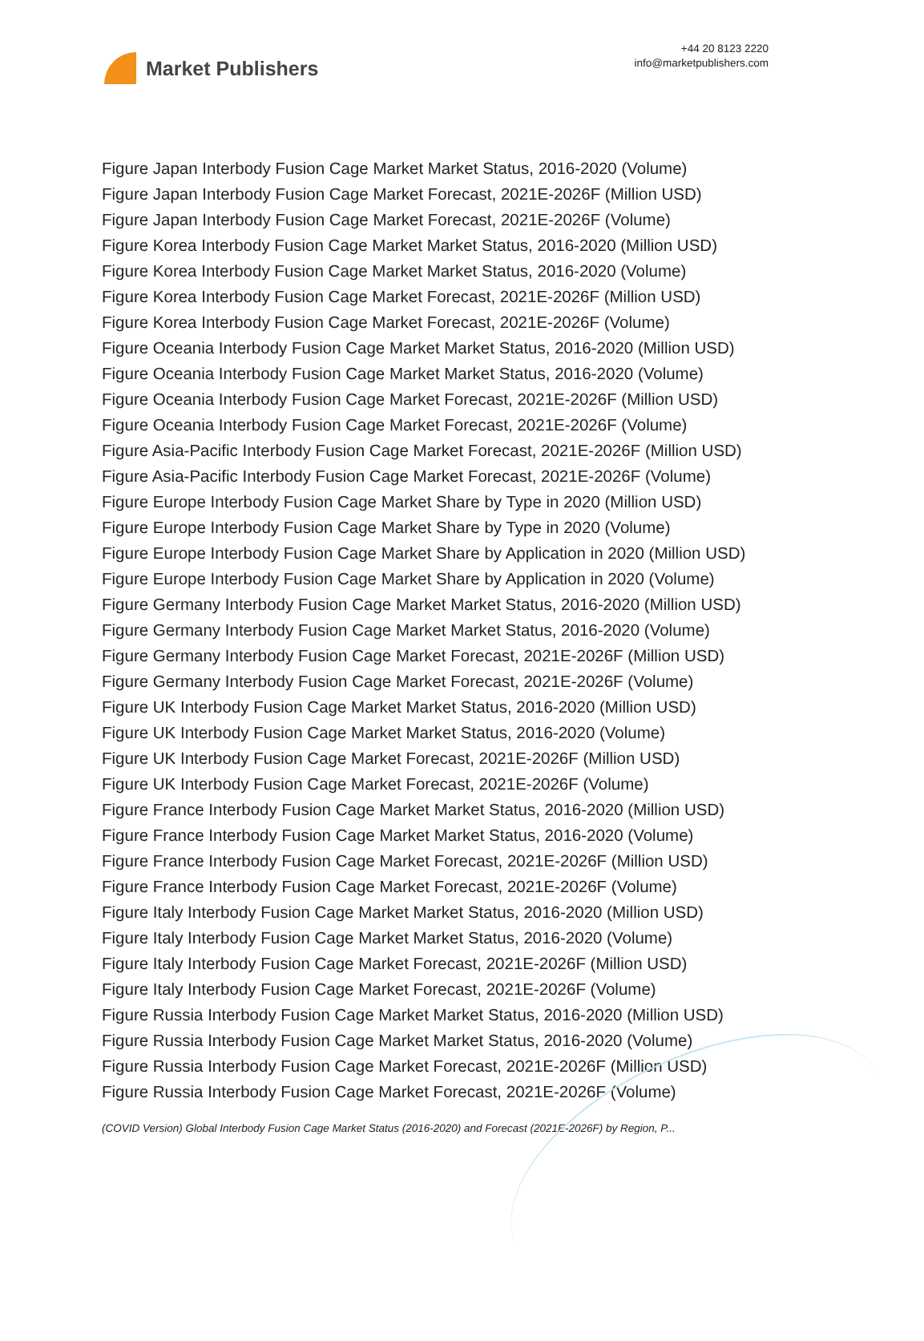Market Publishers
+44 20 8123 2220
info@marketpublishers.com
Figure Japan Interbody Fusion Cage Market Market Status, 2016-2020 (Volume)
Figure Japan Interbody Fusion Cage Market Forecast, 2021E-2026F (Million USD)
Figure Japan Interbody Fusion Cage Market Forecast, 2021E-2026F (Volume)
Figure Korea Interbody Fusion Cage Market Market Status, 2016-2020 (Million USD)
Figure Korea Interbody Fusion Cage Market Market Status, 2016-2020 (Volume)
Figure Korea Interbody Fusion Cage Market Forecast, 2021E-2026F (Million USD)
Figure Korea Interbody Fusion Cage Market Forecast, 2021E-2026F (Volume)
Figure Oceania Interbody Fusion Cage Market Market Status, 2016-2020 (Million USD)
Figure Oceania Interbody Fusion Cage Market Market Status, 2016-2020 (Volume)
Figure Oceania Interbody Fusion Cage Market Forecast, 2021E-2026F (Million USD)
Figure Oceania Interbody Fusion Cage Market Forecast, 2021E-2026F (Volume)
Figure Asia-Pacific Interbody Fusion Cage Market Forecast, 2021E-2026F (Million USD)
Figure Asia-Pacific Interbody Fusion Cage Market Forecast, 2021E-2026F (Volume)
Figure Europe Interbody Fusion Cage Market Share by Type in 2020 (Million USD)
Figure Europe Interbody Fusion Cage Market Share by Type in 2020 (Volume)
Figure Europe Interbody Fusion Cage Market Share by Application in 2020 (Million USD)
Figure Europe Interbody Fusion Cage Market Share by Application in 2020 (Volume)
Figure Germany Interbody Fusion Cage Market Market Status, 2016-2020 (Million USD)
Figure Germany Interbody Fusion Cage Market Market Status, 2016-2020 (Volume)
Figure Germany Interbody Fusion Cage Market Forecast, 2021E-2026F (Million USD)
Figure Germany Interbody Fusion Cage Market Forecast, 2021E-2026F (Volume)
Figure UK Interbody Fusion Cage Market Market Status, 2016-2020 (Million USD)
Figure UK Interbody Fusion Cage Market Market Status, 2016-2020 (Volume)
Figure UK Interbody Fusion Cage Market Forecast, 2021E-2026F (Million USD)
Figure UK Interbody Fusion Cage Market Forecast, 2021E-2026F (Volume)
Figure France Interbody Fusion Cage Market Market Status, 2016-2020 (Million USD)
Figure France Interbody Fusion Cage Market Market Status, 2016-2020 (Volume)
Figure France Interbody Fusion Cage Market Forecast, 2021E-2026F (Million USD)
Figure France Interbody Fusion Cage Market Forecast, 2021E-2026F (Volume)
Figure Italy Interbody Fusion Cage Market Market Status, 2016-2020 (Million USD)
Figure Italy Interbody Fusion Cage Market Market Status, 2016-2020 (Volume)
Figure Italy Interbody Fusion Cage Market Forecast, 2021E-2026F (Million USD)
Figure Italy Interbody Fusion Cage Market Forecast, 2021E-2026F (Volume)
Figure Russia Interbody Fusion Cage Market Market Status, 2016-2020 (Million USD)
Figure Russia Interbody Fusion Cage Market Market Status, 2016-2020 (Volume)
Figure Russia Interbody Fusion Cage Market Forecast, 2021E-2026F (Million USD)
Figure Russia Interbody Fusion Cage Market Forecast, 2021E-2026F (Volume)
(COVID Version) Global Interbody Fusion Cage Market Status (2016-2020) and Forecast (2021E-2026F) by Region, P...